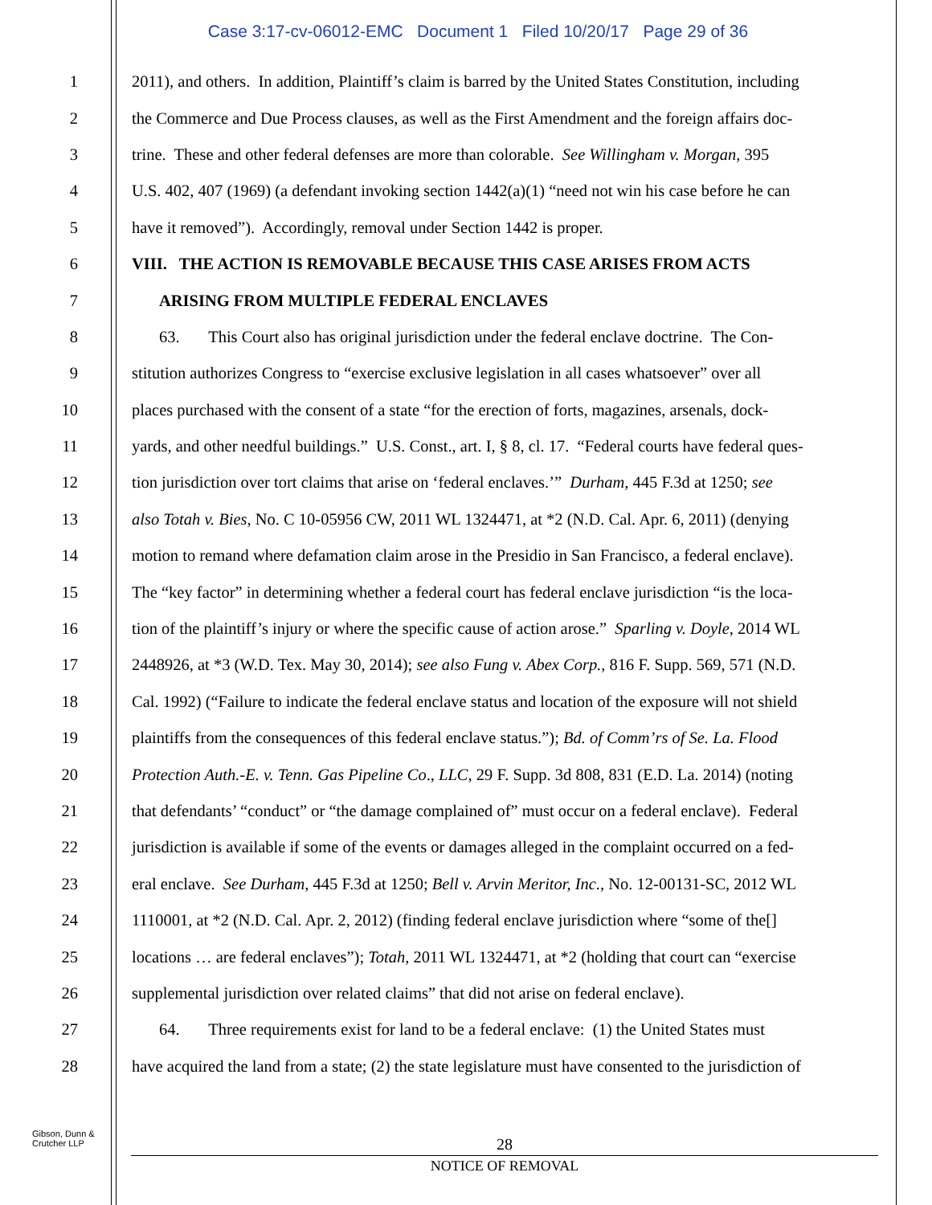Case 3:17-cv-06012-EMC Document 1 Filed 10/20/17 Page 29 of 36
1 2011), and others. In addition, Plaintiff’s claim is barred by the United States Constitution, including
2 the Commerce and Due Process clauses, as well as the First Amendment and the foreign affairs doc-
3 trine. These and other federal defenses are more than colorable. See Willingham v. Morgan, 395
4 U.S. 402, 407 (1969) (a defendant invoking section 1442(a)(1) “need not win his case before he can
5 have it removed”). Accordingly, removal under Section 1442 is proper.
6 VIII. THE ACTION IS REMOVABLE BECAUSE THIS CASE ARISES FROM ACTS
7 ARISING FROM MULTIPLE FEDERAL ENCLAVES
8 63. This Court also has original jurisdiction under the federal enclave doctrine. The Con-
9 stitution authorizes Congress to “exercise exclusive legislation in all cases whatsoever” over all
10 places purchased with the consent of a state “for the erection of forts, magazines, arsenals, dock-
11 yards, and other needful buildings.” U.S. Const., art. I, § 8, cl. 17. “Federal courts have federal ques-
12 tion jurisdiction over tort claims that arise on ‘federal enclaves.’” Durham, 445 F.3d at 1250; see
13 also Totah v. Bies, No. C 10-05956 CW, 2011 WL 1324471, at *2 (N.D. Cal. Apr. 6, 2011) (denying
14 motion to remand where defamation claim arose in the Presidio in San Francisco, a federal enclave).
15 The “key factor” in determining whether a federal court has federal enclave jurisdiction “is the loca-
16 tion of the plaintiff’s injury or where the specific cause of action arose.” Sparling v. Doyle, 2014 WL
17 2448926, at *3 (W.D. Tex. May 30, 2014); see also Fung v. Abex Corp., 816 F. Supp. 569, 571 (N.D.
18 Cal. 1992) (“Failure to indicate the federal enclave status and location of the exposure will not shield
19 plaintiffs from the consequences of this federal enclave status.”); Bd. of Comm’rs of Se. La. Flood
20 Protection Auth.-E. v. Tenn. Gas Pipeline Co., LLC, 29 F. Supp. 3d 808, 831 (E.D. La. 2014) (noting
21 that defendants’ “conduct” or “the damage complained of” must occur on a federal enclave). Federal
22 jurisdiction is available if some of the events or damages alleged in the complaint occurred on a fed-
23 eral enclave. See Durham, 445 F.3d at 1250; Bell v. Arvin Meritor, Inc., No. 12-00131-SC, 2012 WL
24 1110001, at *2 (N.D. Cal. Apr. 2, 2012) (finding federal enclave jurisdiction where “some of the[]
25 locations … are federal enclaves”); Totah, 2011 WL 1324471, at *2 (holding that court can “exercise
26 supplemental jurisdiction over related claims” that did not arise on federal enclave).
27 64. Three requirements exist for land to be a federal enclave: (1) the United States must
28 have acquired the land from a state; (2) the state legislature must have consented to the jurisdiction of
Gibson, Dunn &
Crutcher LLP
28
NOTICE OF REMOVAL